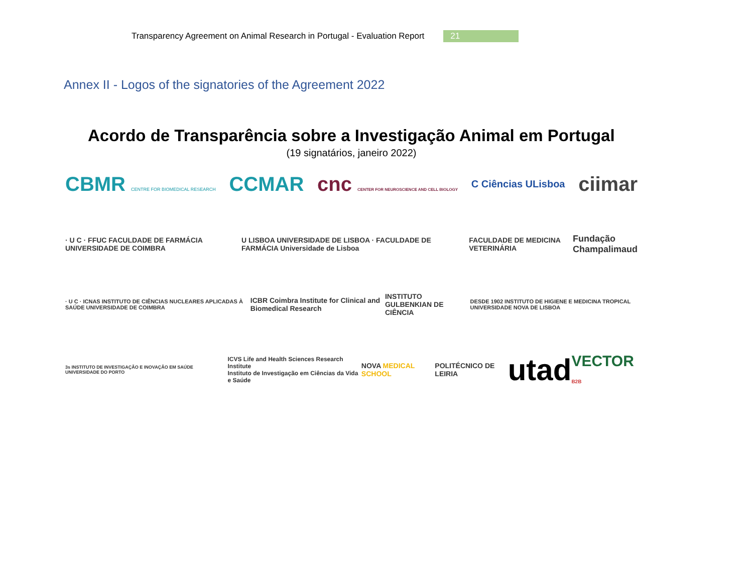Transparency Agreement on Animal Research in Portugal - Evaluation Report 21
Annex II - Logos of the signatories of the Agreement 2022
Acordo de Transparência sobre a Investigação Animal em Portugal
(19 signatários, janeiro 2022)
CBMR CENTRE FOR BIOMEDICAL RESEARCH CCMAR cnc CENTER FOR NEUROSCIENCE AND CELL BIOLOGY C Ciências ULisboa ciimar
· U C · FFUC FACULDADE DE FARMÁCIA UNIVERSIDADE DE COIMBRA U LISBOA UNIVERSIDADE DE LISBOA · FACULDADE DE FARMÁCIA Universidade de Lisboa FACULDADE DE MEDICINA VETERINÁRIA Fundação
Champalimaud
· U C · ICNAS INSTITUTO DE CIÊNCIAS NUCLEARES APLICADAS À SAÚDE UNIVERSIDADE DE COIMBRA ICBR Coimbra Institute for Clinical and Biomedical Research INSTITUTO GULBENKIAN DE CIÊNCIA DESDE 1902 INSTITUTO DE HIGIENE E MEDICINA TROPICAL UNIVERSIDADE NOVA DE LISBOA
3s INSTITUTO DE INVESTIGAÇÃO E INOVAÇÃO EM SAÚDE UNIVERSIDADE DO PORTO ICVS Life and Health Sciences Research Institute
Instituto de Investigação em Ciências da Vida e Saúde NOVA MEDICAL SCHOOL POLITÉCNICO DE LEIRIA utad VECTOR B2B